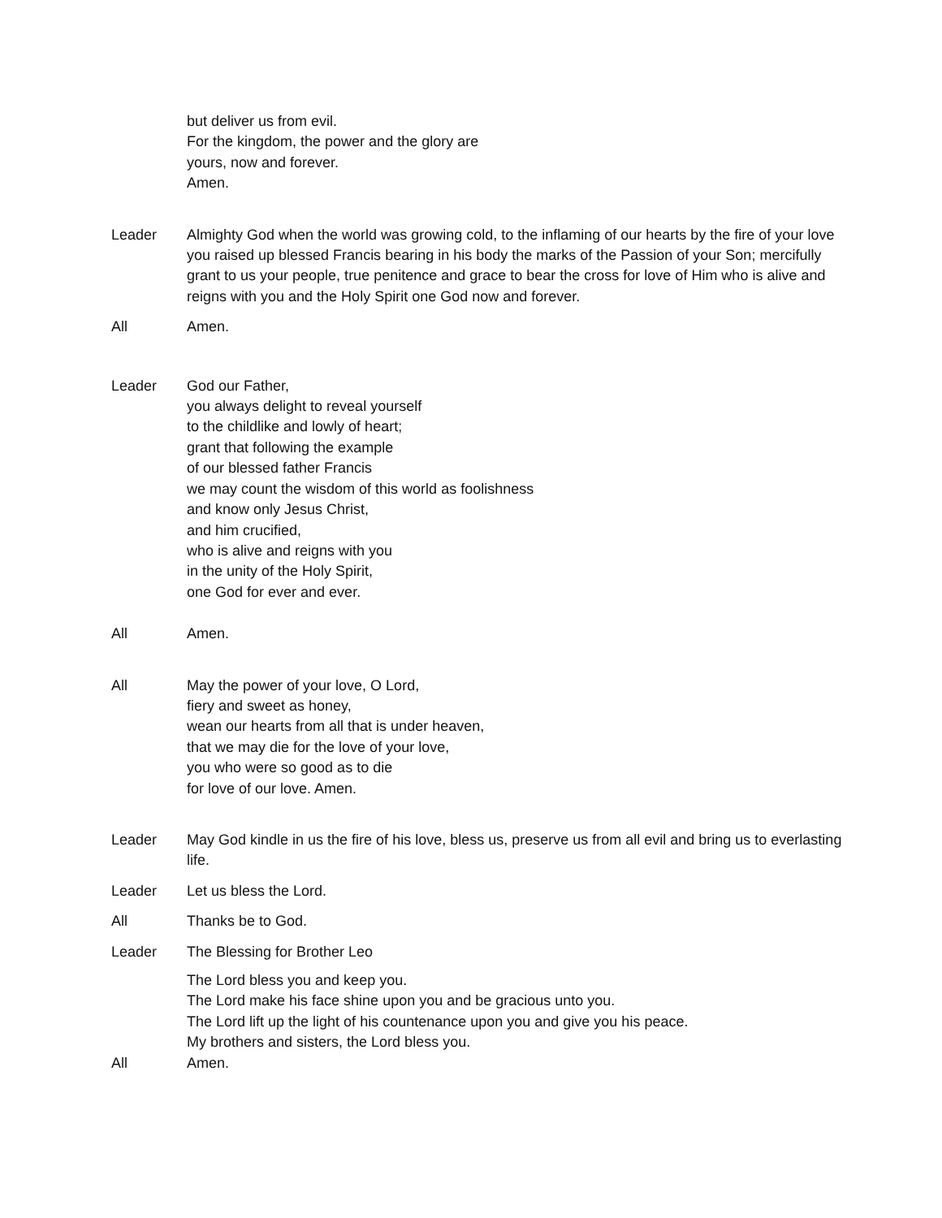but deliver us from evil.
For the kingdom, the power and the glory are
yours, now and forever.
Amen.
Leader Almighty God when the world was growing cold, to the inflaming of our hearts by the fire of your love you raised up blessed Francis bearing in his body the marks of the Passion of your Son; mercifully grant to us your people, true penitence and grace to bear the cross for love of Him who is alive and reigns with you and the Holy Spirit one God now and forever.
All Amen.
Leader God our Father,
you always delight to reveal yourself
to the childlike and lowly of heart;
grant that following the example
of our blessed father Francis
we may count the wisdom of this world as foolishness
and know only Jesus Christ,
and him crucified,
who is alive and reigns with you
in the unity of the Holy Spirit,
one God for ever and ever.
All Amen.
All May the power of your love, O Lord,
fiery and sweet as honey,
wean our hearts from all that is under heaven,
that we may die for the love of your love,
you who were so good as to die
for love of our love. Amen.
Leader May God kindle in us the fire of his love, bless us, preserve us from all evil and bring us to everlasting life.
Leader Let us bless the Lord.
All Thanks be to God.
Leader The Blessing for Brother Leo
The Lord bless you and keep you.
The Lord make his face shine upon you and be gracious unto you.
The Lord lift up the light of his countenance upon you and give you his peace.
My brothers and sisters, the Lord bless you.
All Amen.